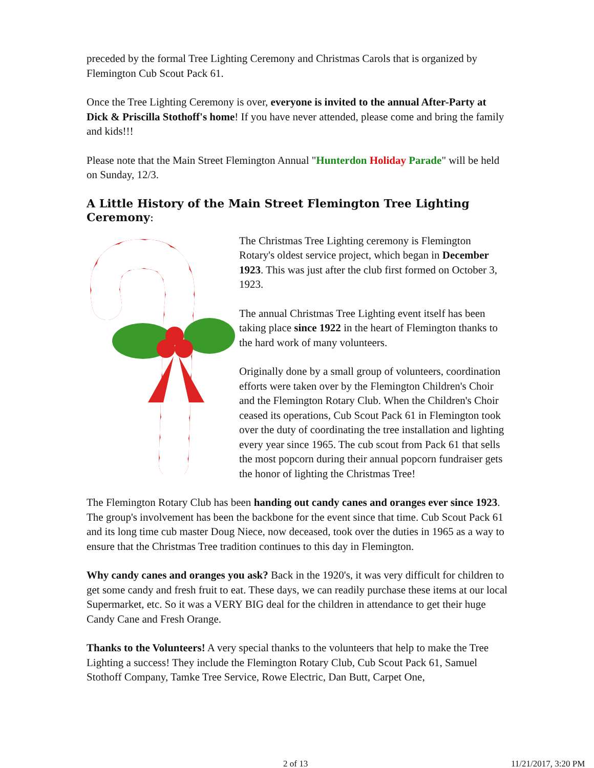preceded by the formal Tree Lighting Ceremony and Christmas Carols that is organized by Flemington Cub Scout Pack 61.
Once the Tree Lighting Ceremony is over, everyone is invited to the annual After-Party at Dick & Priscilla Stothoff's home! If you have never attended, please come and bring the family and kids!!!
Please note that the Main Street Flemington Annual "Hunterdon Holiday Parade" will be held on Sunday, 12/3.
A Little History of the Main Street Flemington Tree Lighting Ceremony:
The Christmas Tree Lighting ceremony is Flemington Rotary's oldest service project, which began in December 1923. This was just after the club first formed on October 3, 1923.
The annual Christmas Tree Lighting event itself has been taking place since 1922 in the heart of Flemington thanks to the hard work of many volunteers.
Originally done by a small group of volunteers, coordination efforts were taken over by the Flemington Children's Choir and the Flemington Rotary Club. When the Children's Choir ceased its operations, Cub Scout Pack 61 in Flemington took over the duty of coordinating the tree installation and lighting every year since 1965. The cub scout from Pack 61 that sells the most popcorn during their annual popcorn fundraiser gets the honor of lighting the Christmas Tree!
The Flemington Rotary Club has been handing out candy canes and oranges ever since 1923. The group's involvement has been the backbone for the event since that time. Cub Scout Pack 61 and its long time cub master Doug Niece, now deceased, took over the duties in 1965 as a way to ensure that the Christmas Tree tradition continues to this day in Flemington.
Why candy canes and oranges you ask? Back in the 1920's, it was very difficult for children to get some candy and fresh fruit to eat. These days, we can readily purchase these items at our local Supermarket, etc. So it was a VERY BIG deal for the children in attendance to get their huge Candy Cane and Fresh Orange.
Thanks to the Volunteers! A very special thanks to the volunteers that help to make the Tree Lighting a success! They include the Flemington Rotary Club, Cub Scout Pack 61, Samuel Stothoff Company, Tamke Tree Service, Rowe Electric, Dan Butt, Carpet One,
2 of 13 11/21/2017, 3:20 PM